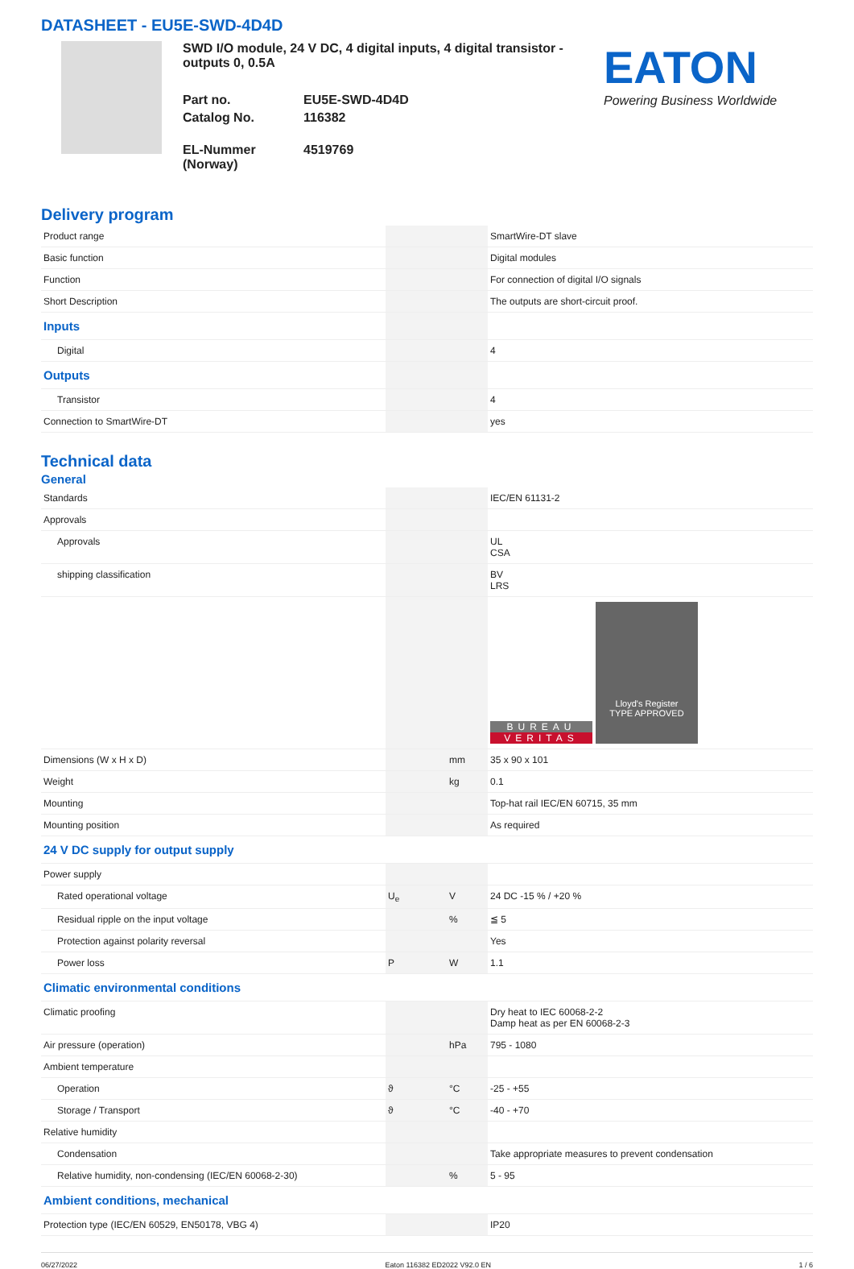DATASHEET - EU5E-SWD-4D4D
SWD I/O module, 24 V DC, 4 digital inputs, 4 digital transistor -outputs 0, 0.5A
Part no. EU5E-SWD-4D4D Catalog No. 116382 EL-Nummer (Norway) 4519769
EATON
Powering Business Worldwide
Delivery program
| Product range | | | SmartWire-DT slave |
| Basic function | | | Digital modules |
| Function | | | For connection of digital I/O signals |
| Short Description | | | The outputs are short-circuit proof. |
| Inputs | | | |
| Digital | | | 4 |
| Outputs | | | |
| Transistor | | | 4 |
| Connection to SmartWire-DT | | | yes |
Technical data
General
| Standards | | | IEC/EN 61131-2 |
| Approvals | | | |
| Approvals | | | UL CSA |
| shipping classification | | | BV LRS |
| | | | BUREAU VERITAS Lloyd's Register TYPE APPROVED |
| Dimensions (W x H x D) | | mm | 35 x 90 x 101 |
| Weight | | kg | 0.1 |
| Mounting | | | Top-hat rail IEC/EN 60715, 35 mm |
| Mounting position | | | As required |
| 24 V DC supply for output supply | | | |
| Power supply | | | |
| Rated operational voltage | U<sub>e</sub> | V | 24 DC -15 % / +20 % |
| Residual ripple on the input voltage | | % | ≦ 5 |
| Protection against polarity reversal | | | Yes |
| Power loss | P | W | 1.1 |
| Climatic environmental conditions | | | |
| Climatic proofing | | | Dry heat to IEC 60068-2-2 Damp heat as per EN 60068-2-3 |
| Air pressure (operation) | | hPa | 795 - 1080 |
| Ambient temperature | | | |
| Operation | ϑ | °C | -25 - +55 |
| Storage / Transport | ϑ | °C | -40 - +70 |
| Relative humidity | | | |
| Condensation | | | Take appropriate measures to prevent condensation |
| Relative humidity, non-condensing (IEC/EN 60068-2-30) | | % | 5 - 95 |
| Ambient conditions, mechanical | | | |
| Protection type (IEC/EN 60529, EN50178, VBG 4) | | | IP20 |
06/27/2022 Eaton 116382 ED2022 V92.0 EN 1 / 6